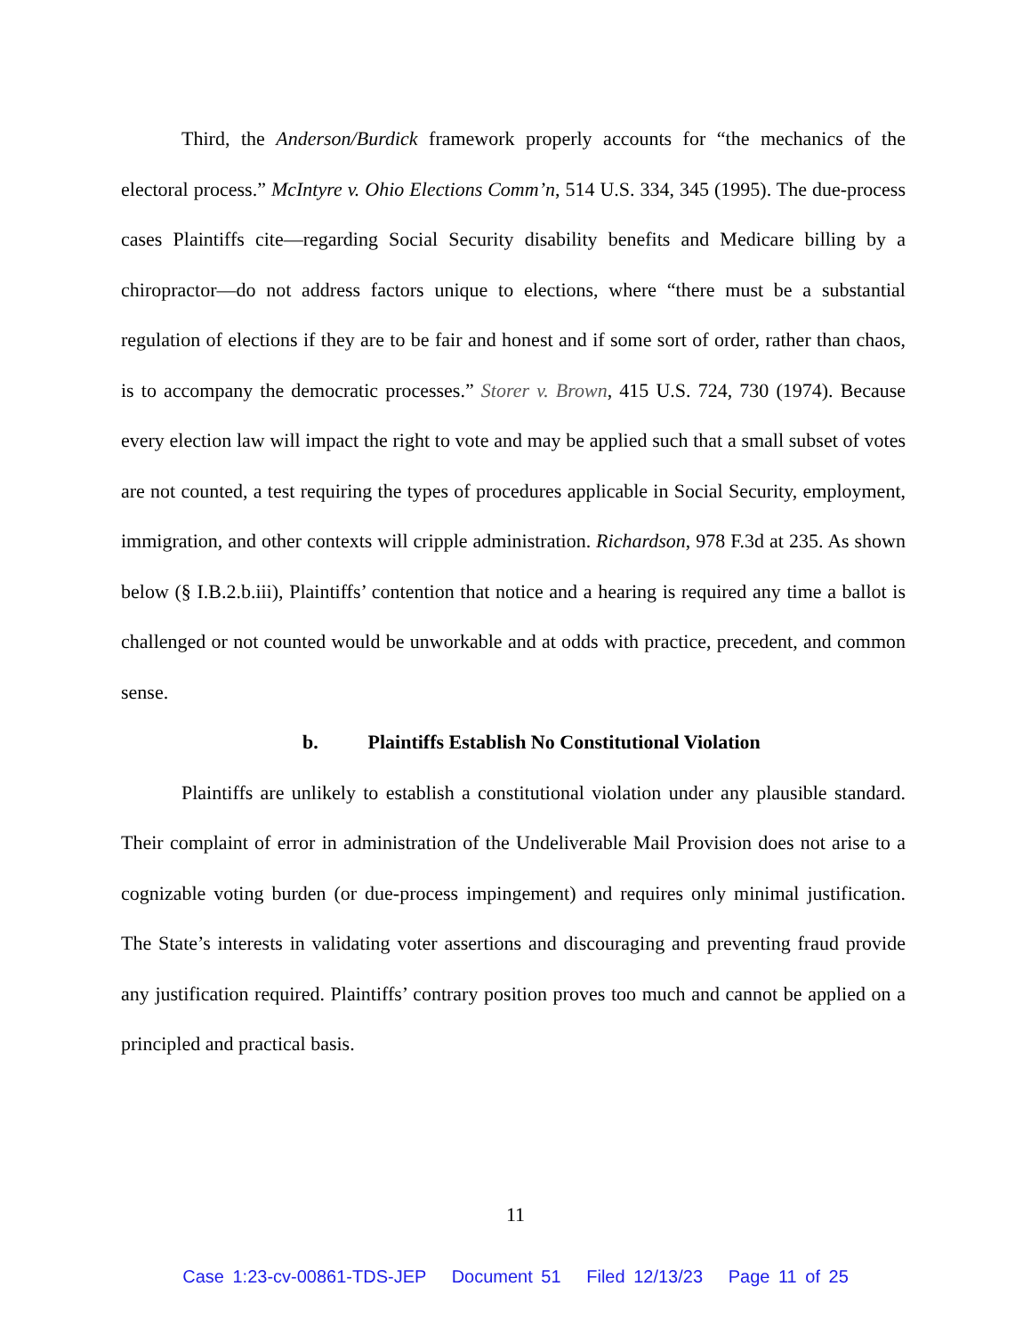Third, the Anderson/Burdick framework properly accounts for “the mechanics of the electoral process.” McIntyre v. Ohio Elections Comm’n, 514 U.S. 334, 345 (1995). The due-process cases Plaintiffs cite—regarding Social Security disability benefits and Medicare billing by a chiropractor—do not address factors unique to elections, where “there must be a substantial regulation of elections if they are to be fair and honest and if some sort of order, rather than chaos, is to accompany the democratic processes.” Storer v. Brown, 415 U.S. 724, 730 (1974). Because every election law will impact the right to vote and may be applied such that a small subset of votes are not counted, a test requiring the types of procedures applicable in Social Security, employment, immigration, and other contexts will cripple administration. Richardson, 978 F.3d at 235. As shown below (§ I.B.2.b.iii), Plaintiffs’ contention that notice and a hearing is required any time a ballot is challenged or not counted would be unworkable and at odds with practice, precedent, and common sense.
b. Plaintiffs Establish No Constitutional Violation
Plaintiffs are unlikely to establish a constitutional violation under any plausible standard. Their complaint of error in administration of the Undeliverable Mail Provision does not arise to a cognizable voting burden (or due-process impingement) and requires only minimal justification. The State’s interests in validating voter assertions and discouraging and preventing fraud provide any justification required. Plaintiffs’ contrary position proves too much and cannot be applied on a principled and practical basis.
11
Case 1:23-cv-00861-TDS-JEP Document 51 Filed 12/13/23 Page 11 of 25